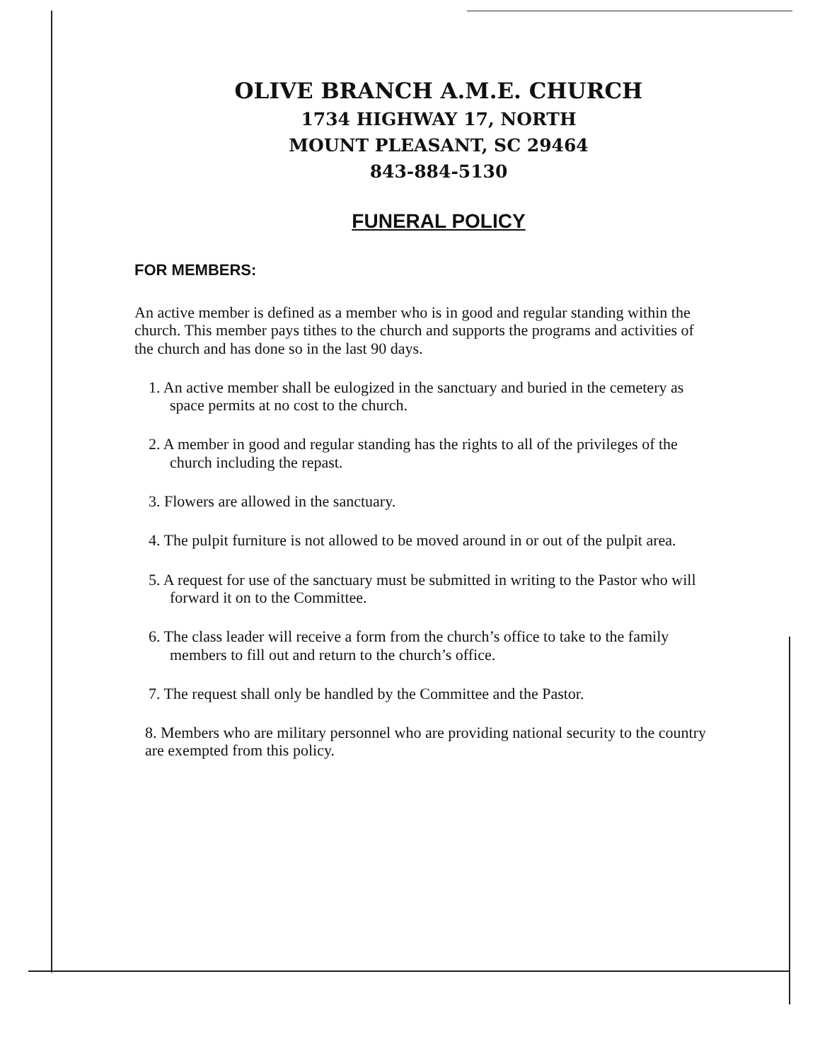OLIVE BRANCH A.M.E. CHURCH
1734 HIGHWAY 17, NORTH
MOUNT PLEASANT, SC 29464
843-884-5130
FUNERAL POLICY
FOR MEMBERS:
An active member is defined as a member who is in good and regular standing within the church. This member pays tithes to the church and supports the programs and activities of the church and has done so in the last 90 days.
1. An active member shall be eulogized in the sanctuary and buried in the cemetery as space permits at no cost to the church.
2. A member in good and regular standing has the rights to all of the privileges of the church including the repast.
3. Flowers are allowed in the sanctuary.
4. The pulpit furniture is not allowed to be moved around in or out of the pulpit area.
5. A request for use of the sanctuary must be submitted in writing to the Pastor who will forward it on to the Committee.
6. The class leader will receive a form from the church’s office to take to the family members to fill out and return to the church’s office.
7. The request shall only be handled by the Committee and the Pastor.
8. Members who are military personnel who are providing national security to the country are exempted from this policy.